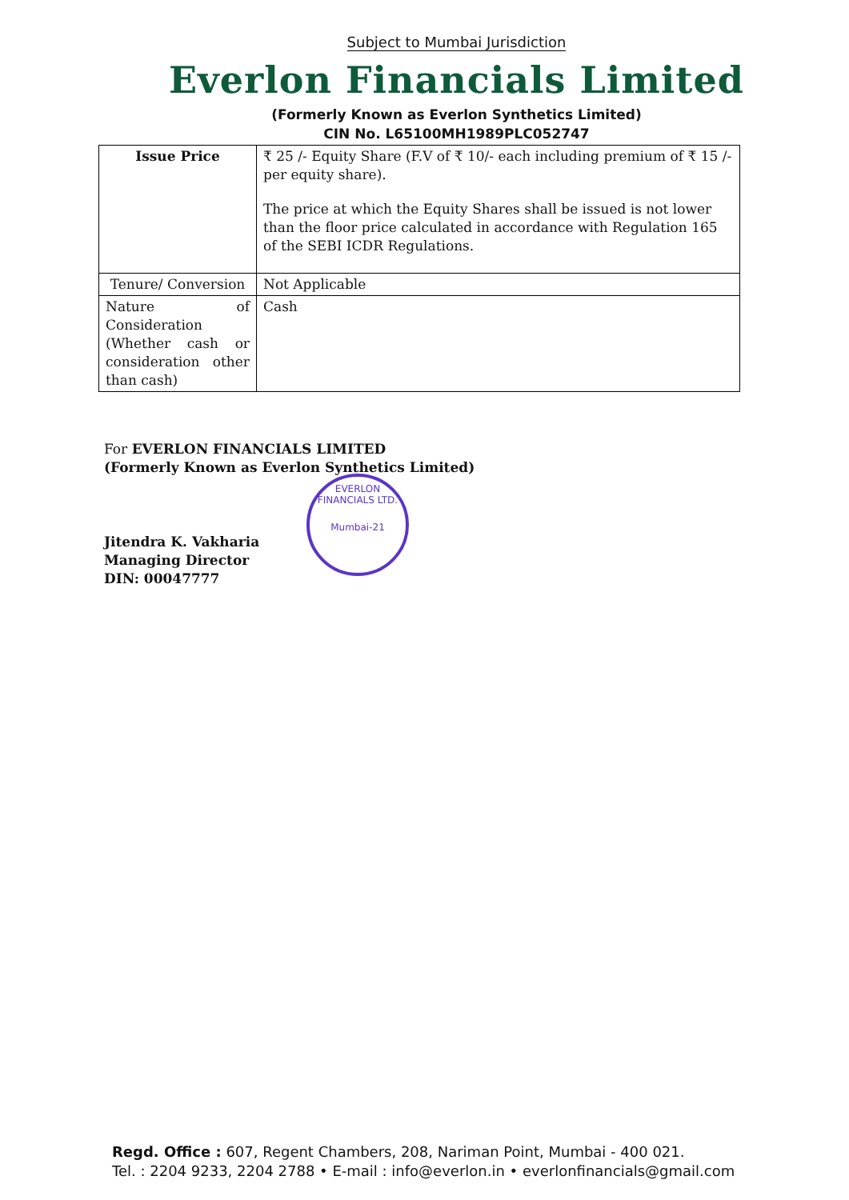Subject to Mumbai Jurisdiction
Everlon Financials Limited
(Formerly Known as Everlon Synthetics Limited)
CIN No. L65100MH1989PLC052747
| Issue Price | ₹ 25 /- Equity Share (F.V of ₹ 10/- each including premium of ₹ 15 /- per equity share). The price at which the Equity Shares shall be issued is not lower than the floor price calculated in accordance with Regulation 165 of the SEBI ICDR Regulations. |
| Tenure/ Conversion | Not Applicable |
| Nature of Consideration (Whether cash or consideration other than cash) | Cash |
For EVERLON FINANCIALS LIMITED
(Formerly Known as Everlon Synthetics Limited)
Jitendra K. Vakharia
Managing Director
DIN: 00047777
EVERLON FINANCIALS LTD.
Mumbai-21
Regd. Office : 607, Regent Chambers, 208, Nariman Point, Mumbai - 400 021.
Tel. : 2204 9233, 2204 2788 • E-mail : info@everlon.in • everlonfinancials@gmail.com